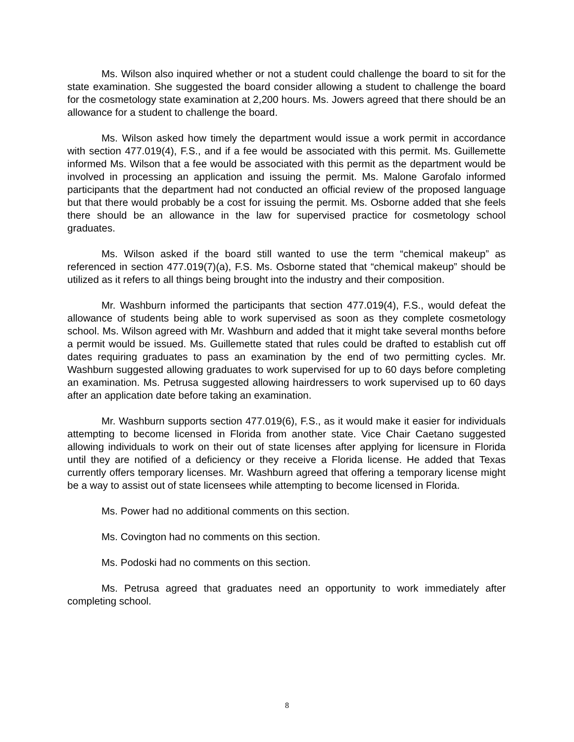Ms. Wilson also inquired whether or not a student could challenge the board to sit for the state examination. She suggested the board consider allowing a student to challenge the board for the cosmetology state examination at 2,200 hours. Ms. Jowers agreed that there should be an allowance for a student to challenge the board.
Ms. Wilson asked how timely the department would issue a work permit in accordance with section 477.019(4), F.S., and if a fee would be associated with this permit. Ms. Guillemette informed Ms. Wilson that a fee would be associated with this permit as the department would be involved in processing an application and issuing the permit. Ms. Malone Garofalo informed participants that the department had not conducted an official review of the proposed language but that there would probably be a cost for issuing the permit. Ms. Osborne added that she feels there should be an allowance in the law for supervised practice for cosmetology school graduates.
Ms. Wilson asked if the board still wanted to use the term “chemical makeup” as referenced in section 477.019(7)(a), F.S. Ms. Osborne stated that “chemical makeup” should be utilized as it refers to all things being brought into the industry and their composition.
Mr. Washburn informed the participants that section 477.019(4), F.S., would defeat the allowance of students being able to work supervised as soon as they complete cosmetology school. Ms. Wilson agreed with Mr. Washburn and added that it might take several months before a permit would be issued. Ms. Guillemette stated that rules could be drafted to establish cut off dates requiring graduates to pass an examination by the end of two permitting cycles. Mr. Washburn suggested allowing graduates to work supervised for up to 60 days before completing an examination. Ms. Petrusa suggested allowing hairdressers to work supervised up to 60 days after an application date before taking an examination.
Mr. Washburn supports section 477.019(6), F.S., as it would make it easier for individuals attempting to become licensed in Florida from another state. Vice Chair Caetano suggested allowing individuals to work on their out of state licenses after applying for licensure in Florida until they are notified of a deficiency or they receive a Florida license. He added that Texas currently offers temporary licenses. Mr. Washburn agreed that offering a temporary license might be a way to assist out of state licensees while attempting to become licensed in Florida.
Ms. Power had no additional comments on this section.
Ms. Covington had no comments on this section.
Ms. Podoski had no comments on this section.
Ms. Petrusa agreed that graduates need an opportunity to work immediately after completing school.
8